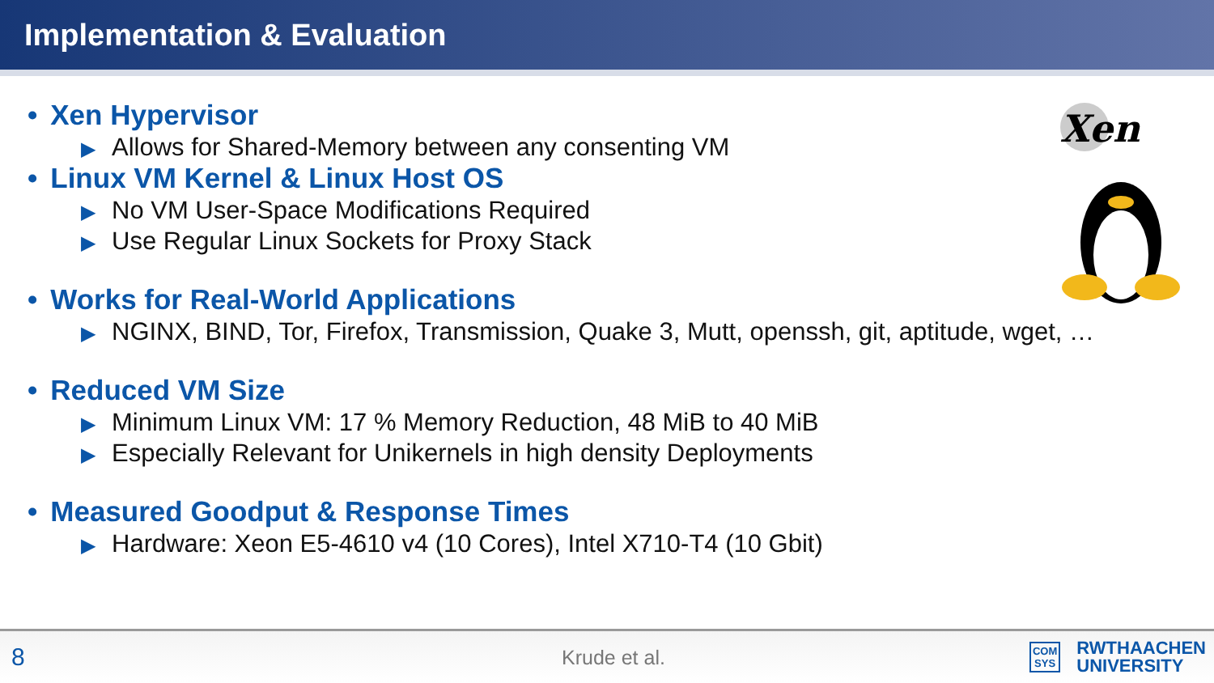Implementation & Evaluation
Xen
• Xen Hypervisor
▶ Allows for Shared-Memory between any consenting VM
• Linux VM Kernel & Linux Host OS
▶ No VM User-Space Modifications Required
▶ Use Regular Linux Sockets for Proxy Stack
• Works for Real-World Applications
▶ NGINX, BIND, Tor, Firefox, Transmission, Quake 3, Mutt, openssh, git, aptitude, wget, …
• Reduced VM Size
▶ Minimum Linux VM: 17 % Memory Reduction, 48 MiB to 40 MiB
▶ Especially Relevant for Unikernels in high density Deployments
• Measured Goodput & Response Times
▶ Hardware: Xeon E5-4610 v4 (10 Cores), Intel X710-T4 (10 Gbit)
8
Krude et al.
COM
SYS
RWTHAACHEN
UNIVERSITY